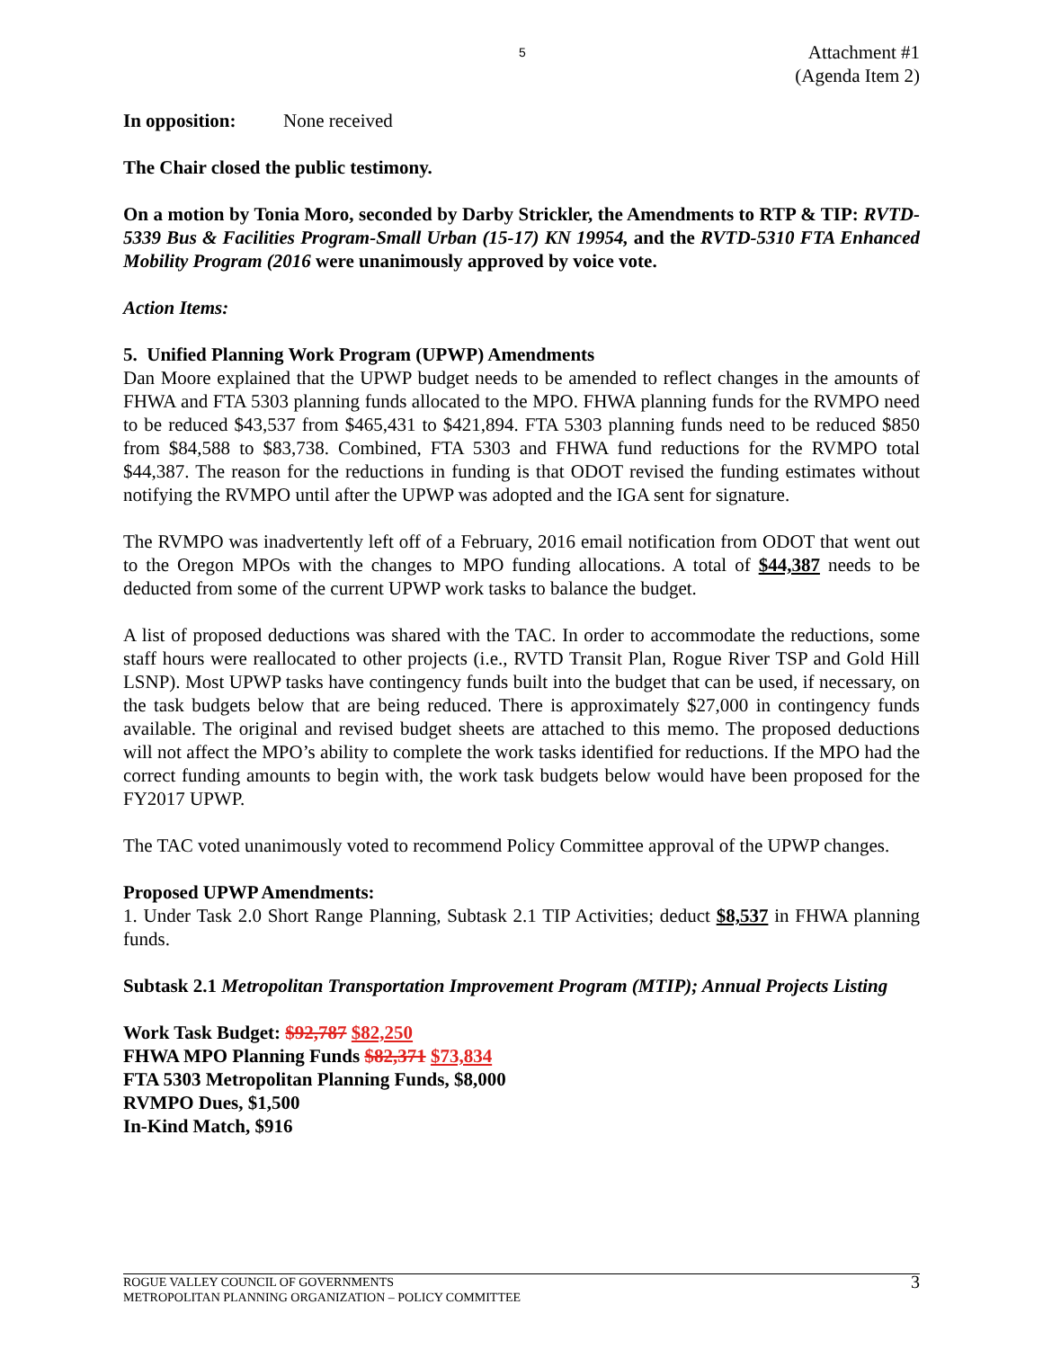5
Attachment #1
(Agenda Item 2)
In opposition: None received
The Chair closed the public testimony.
On a motion by Tonia Moro, seconded by Darby Strickler, the Amendments to RTP & TIP: RVTD-5339 Bus & Facilities Program-Small Urban (15-17) KN 19954, and the RVTD-5310 FTA Enhanced Mobility Program (2016 were unanimously approved by voice vote.
Action Items:
5. Unified Planning Work Program (UPWP) Amendments
Dan Moore explained that the UPWP budget needs to be amended to reflect changes in the amounts of FHWA and FTA 5303 planning funds allocated to the MPO. FHWA planning funds for the RVMPO need to be reduced $43,537 from $465,431 to $421,894. FTA 5303 planning funds need to be reduced $850 from $84,588 to $83,738. Combined, FTA 5303 and FHWA fund reductions for the RVMPO total $44,387. The reason for the reductions in funding is that ODOT revised the funding estimates without notifying the RVMPO until after the UPWP was adopted and the IGA sent for signature.
The RVMPO was inadvertently left off of a February, 2016 email notification from ODOT that went out to the Oregon MPOs with the changes to MPO funding allocations. A total of $44,387 needs to be deducted from some of the current UPWP work tasks to balance the budget.
A list of proposed deductions was shared with the TAC. In order to accommodate the reductions, some staff hours were reallocated to other projects (i.e., RVTD Transit Plan, Rogue River TSP and Gold Hill LSNP). Most UPWP tasks have contingency funds built into the budget that can be used, if necessary, on the task budgets below that are being reduced. There is approximately $27,000 in contingency funds available. The original and revised budget sheets are attached to this memo. The proposed deductions will not affect the MPO’s ability to complete the work tasks identified for reductions. If the MPO had the correct funding amounts to begin with, the work task budgets below would have been proposed for the FY2017 UPWP.
The TAC voted unanimously voted to recommend Policy Committee approval of the UPWP changes.
Proposed UPWP Amendments:
1. Under Task 2.0 Short Range Planning, Subtask 2.1 TIP Activities; deduct $8,537 in FHWA planning funds.
Subtask 2.1 Metropolitan Transportation Improvement Program (MTIP); Annual Projects Listing
Work Task Budget: $92,787 $82,250
FHWA MPO Planning Funds $82,371 $73,834
FTA 5303 Metropolitan Planning Funds, $8,000
RVMPO Dues, $1,500
In-Kind Match, $916
ROGUE VALLEY COUNCIL OF GOVERNMENTS
METROPOLITAN PLANNING ORGANIZATION – POLICY COMMITTEE
3